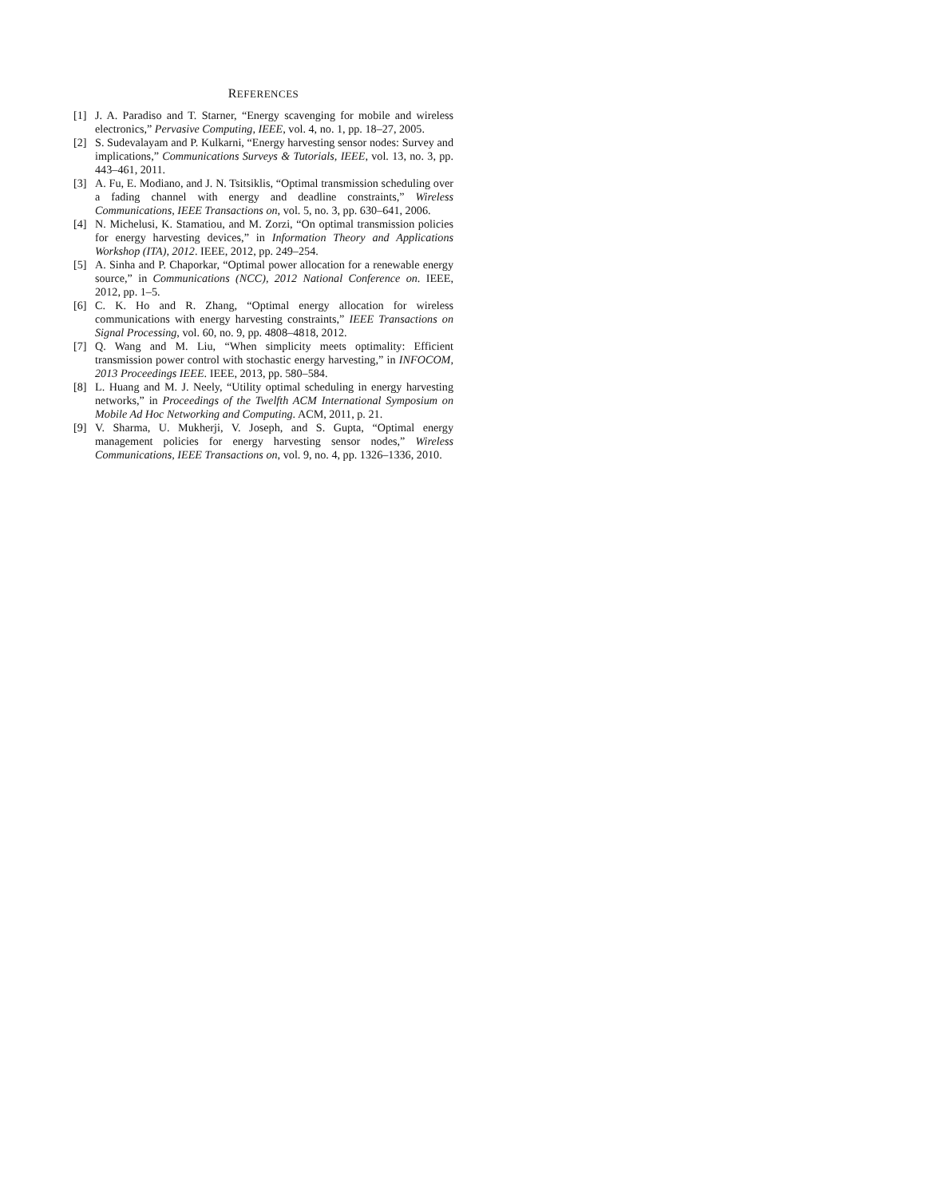REFERENCES
[1] J. A. Paradiso and T. Starner, “Energy scavenging for mobile and wireless electronics,” Pervasive Computing, IEEE, vol. 4, no. 1, pp. 18–27, 2005.
[2] S. Sudevalayam and P. Kulkarni, “Energy harvesting sensor nodes: Survey and implications,” Communications Surveys & Tutorials, IEEE, vol. 13, no. 3, pp. 443–461, 2011.
[3] A. Fu, E. Modiano, and J. N. Tsitsiklis, “Optimal transmission scheduling over a fading channel with energy and deadline constraints,” Wireless Communications, IEEE Transactions on, vol. 5, no. 3, pp. 630–641, 2006.
[4] N. Michelusi, K. Stamatiou, and M. Zorzi, “On optimal transmission policies for energy harvesting devices,” in Information Theory and Applications Workshop (ITA), 2012. IEEE, 2012, pp. 249–254.
[5] A. Sinha and P. Chaporkar, “Optimal power allocation for a renewable energy source,” in Communications (NCC), 2012 National Conference on. IEEE, 2012, pp. 1–5.
[6] C. K. Ho and R. Zhang, “Optimal energy allocation for wireless communications with energy harvesting constraints,” IEEE Transactions on Signal Processing, vol. 60, no. 9, pp. 4808–4818, 2012.
[7] Q. Wang and M. Liu, “When simplicity meets optimality: Efficient transmission power control with stochastic energy harvesting,” in INFOCOM, 2013 Proceedings IEEE. IEEE, 2013, pp. 580–584.
[8] L. Huang and M. J. Neely, “Utility optimal scheduling in energy harvesting networks,” in Proceedings of the Twelfth ACM International Symposium on Mobile Ad Hoc Networking and Computing. ACM, 2011, p. 21.
[9] V. Sharma, U. Mukherji, V. Joseph, and S. Gupta, “Optimal energy management policies for energy harvesting sensor nodes,” Wireless Communications, IEEE Transactions on, vol. 9, no. 4, pp. 1326–1336, 2010.